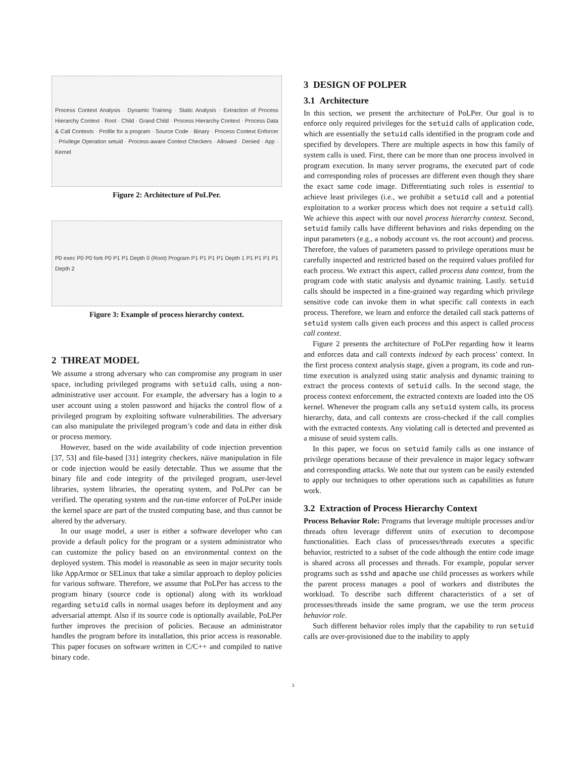Process Context Analysis · Dynamic Training · Static Analysis · Extraction of Process Hierarchy Context · Root · Child · Grand Child · Process Hierarchy Context · Process Data & Call Contexts · Profile for a program · Source Code · Binary · Process Context Enforcer · Privilege Operation setuid · Process-aware Context Checkers · Allowed · Denied · App · Kernel
Figure 2: Architecture of PoLPer.
P0 exec P0 P0 fork P0 P1 P1 Depth 0 (Root) Program P1 P1 P1 P1 Depth 1 P1 P1 P1 P1 Depth 2
Figure 3: Example of process hierarchy context.
2 THREAT MODEL
We assume a strong adversary who can compromise any program in user space, including privileged programs with setuid calls, using a non-administrative user account. For example, the adversary has a login to a user account using a stolen password and hijacks the control flow of a privileged program by exploiting software vulnerabilities. The adversary can also manipulate the privileged program’s code and data in either disk or process memory.
However, based on the wide availability of code injection prevention [37, 53] and file-based [31] integrity checkers, näive manipulation in file or code injection would be easily detectable. Thus we assume that the binary file and code integrity of the privileged program, user-level libraries, system libraries, the operating system, and PoLPer can be verified. The operating system and the run-time enforcer of PoLPer inside the kernel space are part of the trusted computing base, and thus cannot be altered by the adversary.
In our usage model, a user is either a software developer who can provide a default policy for the program or a system administrator who can customize the policy based on an environmental context on the deployed system. This model is reasonable as seen in major security tools like AppArmor or SELinux that take a similar approach to deploy policies for various software. Therefore, we assume that PoLPer has access to the program binary (source code is optional) along with its workload regarding setuid calls in normal usages before its deployment and any adversarial attempt. Also if its source code is optionally available, PoLPer further improves the precision of policies. Because an administrator handles the program before its installation, this prior access is reasonable. This paper focuses on software written in C/C++ and compiled to native binary code.
3 DESIGN OF POLPER
3.1 Architecture
In this section, we present the architecture of PoLPer. Our goal is to enforce only required privileges for the setuid calls of application code, which are essentially the setuid calls identified in the program code and specified by developers. There are multiple aspects in how this family of system calls is used. First, there can be more than one process involved in program execution. In many server programs, the executed part of code and corresponding roles of processes are different even though they share the exact same code image. Differentiating such roles is essential to achieve least privileges (i.e., we prohibit a setuid call and a potential exploitation to a worker process which does not require a setuid call). We achieve this aspect with our novel process hierarchy context. Second, setuid family calls have different behaviors and risks depending on the input parameters (e.g., a nobody account vs. the root account) and process. Therefore, the values of parameters passed to privilege operations must be carefully inspected and restricted based on the required values profiled for each process. We extract this aspect, called process data context, from the program code with static analysis and dynamic training. Lastly. setuid calls should be inspected in a fine-grained way regarding which privilege sensitive code can invoke them in what specific call contexts in each process. Therefore, we learn and enforce the detailed call stack patterns of setuid system calls given each process and this aspect is called process call context.
Figure 2 presents the architecture of PoLPer regarding how it learns and enforces data and call contexts indexed by each process’ context. In the first process context analysis stage, given a program, its code and run-time execution is analyzed using static analysis and dynamic training to extract the process contexts of setuid calls. In the second stage, the process context enforcement, the extracted contexts are loaded into the OS kernel. Whenever the program calls any setuid system calls, its process hierarchy, data, and call contexts are cross-checked if the call complies with the extracted contexts. Any violating call is detected and prevented as a misuse of seuid system calls.
In this paper, we focus on setuid family calls as one instance of privilege operations because of their prevalence in major legacy software and corresponding attacks. We note that our system can be easily extended to apply our techniques to other operations such as capabilities as future work.
3.2 Extraction of Process Hierarchy Context
Process Behavior Role: Programs that leverage multiple processes and/or threads often leverage different units of execution to decompose functionalities. Each class of processes/threads executes a specific behavior, restricted to a subset of the code although the entire code image is shared across all processes and threads. For example, popular server programs such as sshd and apache use child processes as workers while the parent process manages a pool of workers and distributes the workload. To describe such different characteristics of a set of processes/threads inside the same program, we use the term process behavior role.
Such different behavior roles imply that the capability to run setuid calls are over-provisioned due to the inability to apply
3